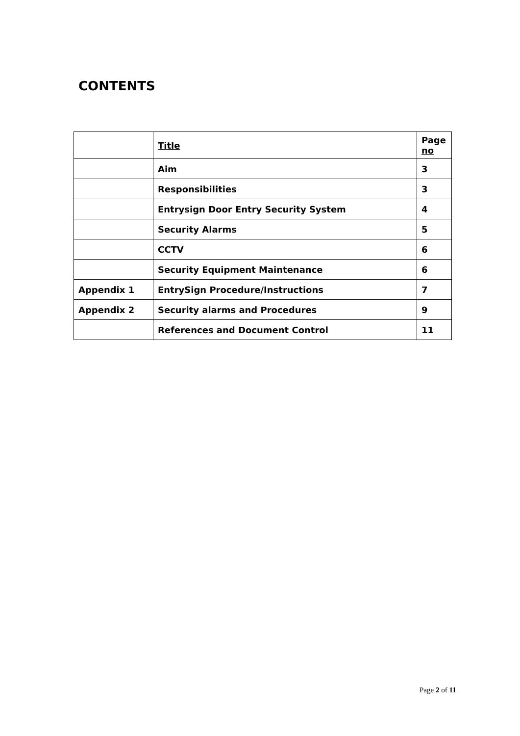CONTENTS
| | Title | Page no |
| --- | --- | --- |
| | Aim | 3 |
| | Responsibilities | 3 |
| | Entrysign Door Entry Security System | 4 |
| | Security Alarms | 5 |
| | CCTV | 6 |
| | Security Equipment Maintenance | 6 |
| Appendix 1 | EntrySign Procedure/Instructions | 7 |
| Appendix 2 | Security alarms and Procedures | 9 |
| | References and Document Control | 11 |
Page 2 of 11